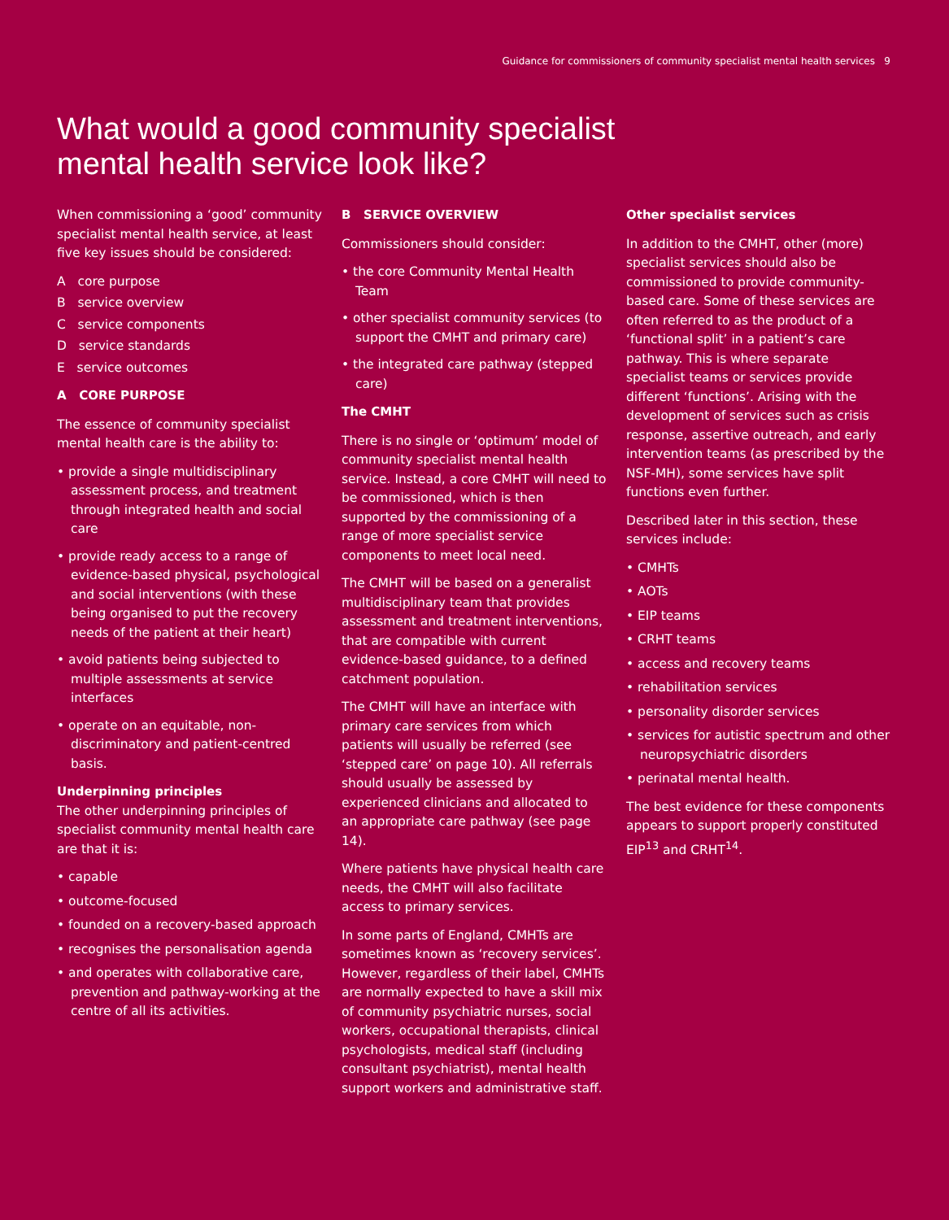Guidance for commissioners of community specialist mental health services 9
What would a good community specialist
mental health service look like?
When commissioning a ‘good’ community specialist mental health service, at least five key issues should be considered:
A core purpose
B service overview
C service components
D service standards
E service outcomes
A CORE PURPOSE
The essence of community specialist mental health care is the ability to:
• provide a single multidisciplinary assessment process, and treatment through integrated health and social care
• provide ready access to a range of evidence-based physical, psychological and social interventions (with these being organised to put the recovery needs of the patient at their heart)
• avoid patients being subjected to multiple assessments at service interfaces
• operate on an equitable, non-discriminatory and patient-centred basis.
Underpinning principles
The other underpinning principles of specialist community mental health care are that it is:
• capable
• outcome-focused
• founded on a recovery-based approach
• recognises the personalisation agenda
• and operates with collaborative care, prevention and pathway-working at the centre of all its activities.
B SERVICE OVERVIEW
Commissioners should consider:
• the core Community Mental Health Team
• other specialist community services (to support the CMHT and primary care)
• the integrated care pathway (stepped care)
The CMHT
There is no single or ‘optimum’ model of community specialist mental health service. Instead, a core CMHT will need to be commissioned, which is then supported by the commissioning of a range of more specialist service components to meet local need.
The CMHT will be based on a generalist multidisciplinary team that provides assessment and treatment interventions, that are compatible with current evidence-based guidance, to a defined catchment population.
The CMHT will have an interface with primary care services from which patients will usually be referred (see ‘stepped care’ on page 10). All referrals should usually be assessed by experienced clinicians and allocated to an appropriate care pathway (see page 14).
Where patients have physical health care needs, the CMHT will also facilitate access to primary services.
In some parts of England, CMHTs are sometimes known as ‘recovery services’. However, regardless of their label, CMHTs are normally expected to have a skill mix of community psychiatric nurses, social workers, occupational therapists, clinical psychologists, medical staff (including consultant psychiatrist), mental health support workers and administrative staff.
Other specialist services
In addition to the CMHT, other (more) specialist services should also be commissioned to provide community-based care. Some of these services are often referred to as the product of a ‘functional split’ in a patient’s care pathway. This is where separate specialist teams or services provide different ‘functions’. Arising with the development of services such as crisis response, assertive outreach, and early intervention teams (as prescribed by the NSF-MH), some services have split functions even further.
Described later in this section, these services include:
• CMHTs
• AOTs
• EIP teams
• CRHT teams
• access and recovery teams
• rehabilitation services
• personality disorder services
• services for autistic spectrum and other neuropsychiatric disorders
• perinatal mental health.
The best evidence for these components appears to support properly constituted EIP<sup>13</sup> and CRHT<sup>14</sup>.